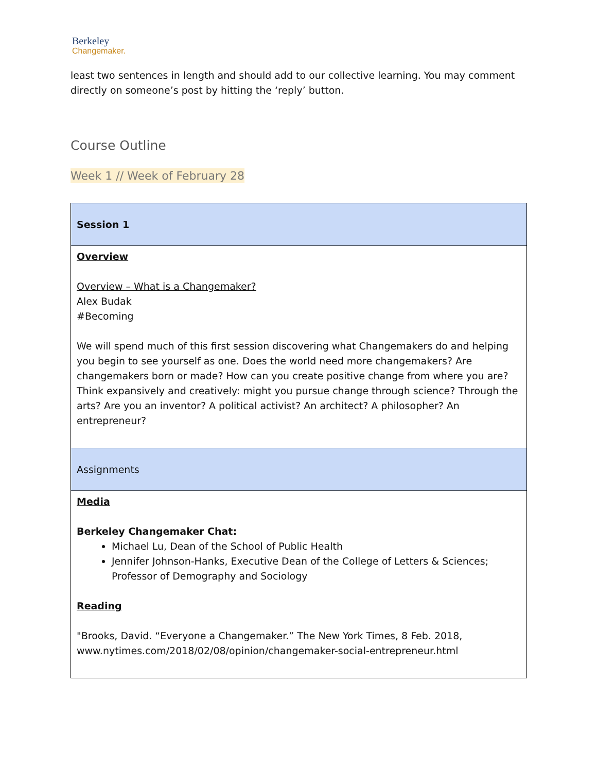Berkeley
Changemaker.
least two sentences in length and should add to our collective learning. You may comment directly on someone’s post by hitting the ‘reply’ button.
Course Outline
Week 1 // Week of February 28
| Session 1 |
| Overview Overview – What is a Changemaker? Alex Budak #Becoming We will spend much of this first session discovering what Changemakers do and helping you begin to see yourself as one. Does the world need more changemakers? Are changemakers born or made? How can you create positive change from where you are? Think expansively and creatively: might you pursue change through science? Through the arts? Are you an inventor? A political activist? An architect? A philosopher? An entrepreneur? |
| Assignments |
| Media Berkeley Changemaker Chat: Michael Lu, Dean of the School of Public Health Jennifer Johnson-Hanks, Executive Dean of the College of Letters & Sciences; Professor of Demography and Sociology Reading "Brooks, David. “Everyone a Changemaker.” The New York Times, 8 Feb. 2018, www.nytimes.com/2018/02/08/opinion/changemaker-social-entrepreneur.html |